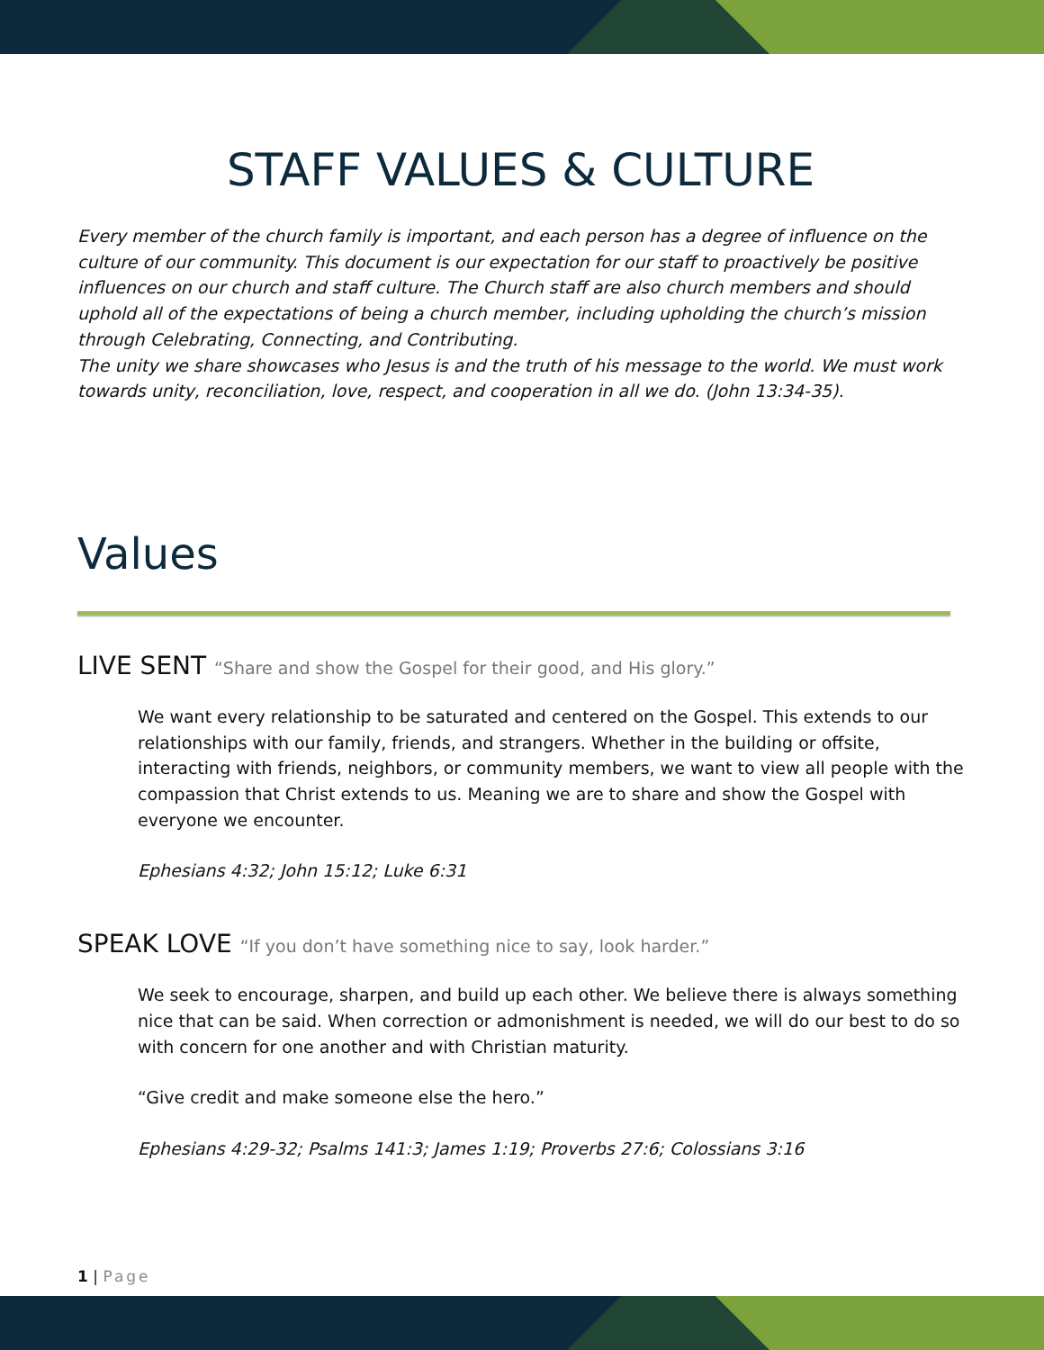STAFF VALUES & CULTURE
Every member of the church family is important, and each person has a degree of influence on the culture of our community. This document is our expectation for our staff to proactively be positive influences on our church and staff culture. The Church staff are also church members and should uphold all of the expectations of being a church member, including upholding the church’s mission through Celebrating, Connecting, and Contributing.
The unity we share showcases who Jesus is and the truth of his message to the world. We must work towards unity, reconciliation, love, respect, and cooperation in all we do. (John 13:34-35).
Values
LIVE SENT “Share and show the Gospel for their good, and His glory.”
We want every relationship to be saturated and centered on the Gospel. This extends to our relationships with our family, friends, and strangers. Whether in the building or offsite, interacting with friends, neighbors, or community members, we want to view all people with the compassion that Christ extends to us. Meaning we are to share and show the Gospel with everyone we encounter.
Ephesians 4:32; John 15:12; Luke 6:31
SPEAK LOVE “If you don’t have something nice to say, look harder.”
We seek to encourage, sharpen, and build up each other. We believe there is always something nice that can be said. When correction or admonishment is needed, we will do our best to do so with concern for one another and with Christian maturity.
“Give credit and make someone else the hero.”
Ephesians 4:29-32; Psalms 141:3; James 1:19; Proverbs 27:6; Colossians 3:16
1 | Page